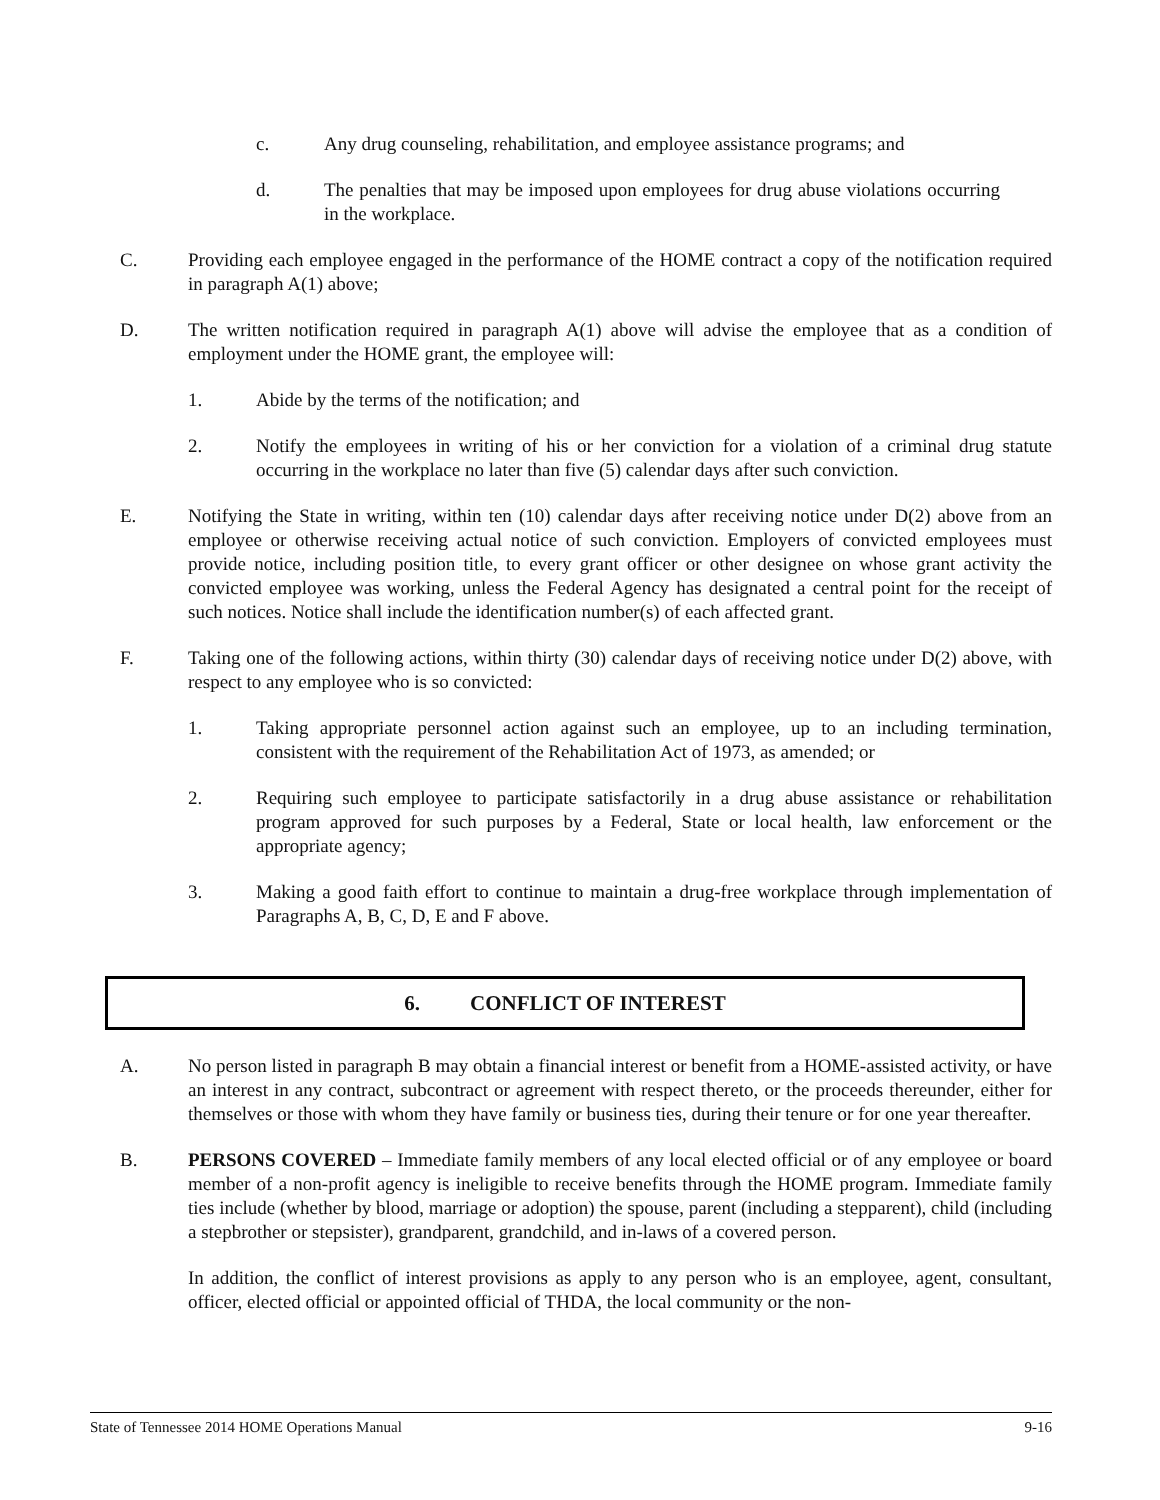c. Any drug counseling, rehabilitation, and employee assistance programs; and
d. The penalties that may be imposed upon employees for drug abuse violations occurring in the workplace.
C. Providing each employee engaged in the performance of the HOME contract a copy of the notification required in paragraph A(1) above;
D. The written notification required in paragraph A(1) above will advise the employee that as a condition of employment under the HOME grant, the employee will:
1. Abide by the terms of the notification; and
2. Notify the employees in writing of his or her conviction for a violation of a criminal drug statute occurring in the workplace no later than five (5) calendar days after such conviction.
E. Notifying the State in writing, within ten (10) calendar days after receiving notice under D(2) above from an employee or otherwise receiving actual notice of such conviction. Employers of convicted employees must provide notice, including position title, to every grant officer or other designee on whose grant activity the convicted employee was working, unless the Federal Agency has designated a central point for the receipt of such notices. Notice shall include the identification number(s) of each affected grant.
F. Taking one of the following actions, within thirty (30) calendar days of receiving notice under D(2) above, with respect to any employee who is so convicted:
1. Taking appropriate personnel action against such an employee, up to an including termination, consistent with the requirement of the Rehabilitation Act of 1973, as amended; or
2. Requiring such employee to participate satisfactorily in a drug abuse assistance or rehabilitation program approved for such purposes by a Federal, State or local health, law enforcement or the appropriate agency;
3. Making a good faith effort to continue to maintain a drug-free workplace through implementation of Paragraphs A, B, C, D, E and F above.
6. CONFLICT OF INTEREST
A. No person listed in paragraph B may obtain a financial interest or benefit from a HOME-assisted activity, or have an interest in any contract, subcontract or agreement with respect thereto, or the proceeds thereunder, either for themselves or those with whom they have family or business ties, during their tenure or for one year thereafter.
B. PERSONS COVERED – Immediate family members of any local elected official or of any employee or board member of a non-profit agency is ineligible to receive benefits through the HOME program. Immediate family ties include (whether by blood, marriage or adoption) the spouse, parent (including a stepparent), child (including a stepbrother or stepsister), grandparent, grandchild, and in-laws of a covered person.
In addition, the conflict of interest provisions as apply to any person who is an employee, agent, consultant, officer, elected official or appointed official of THDA, the local community or the non-
State of Tennessee 2014 HOME Operations Manual 9-16